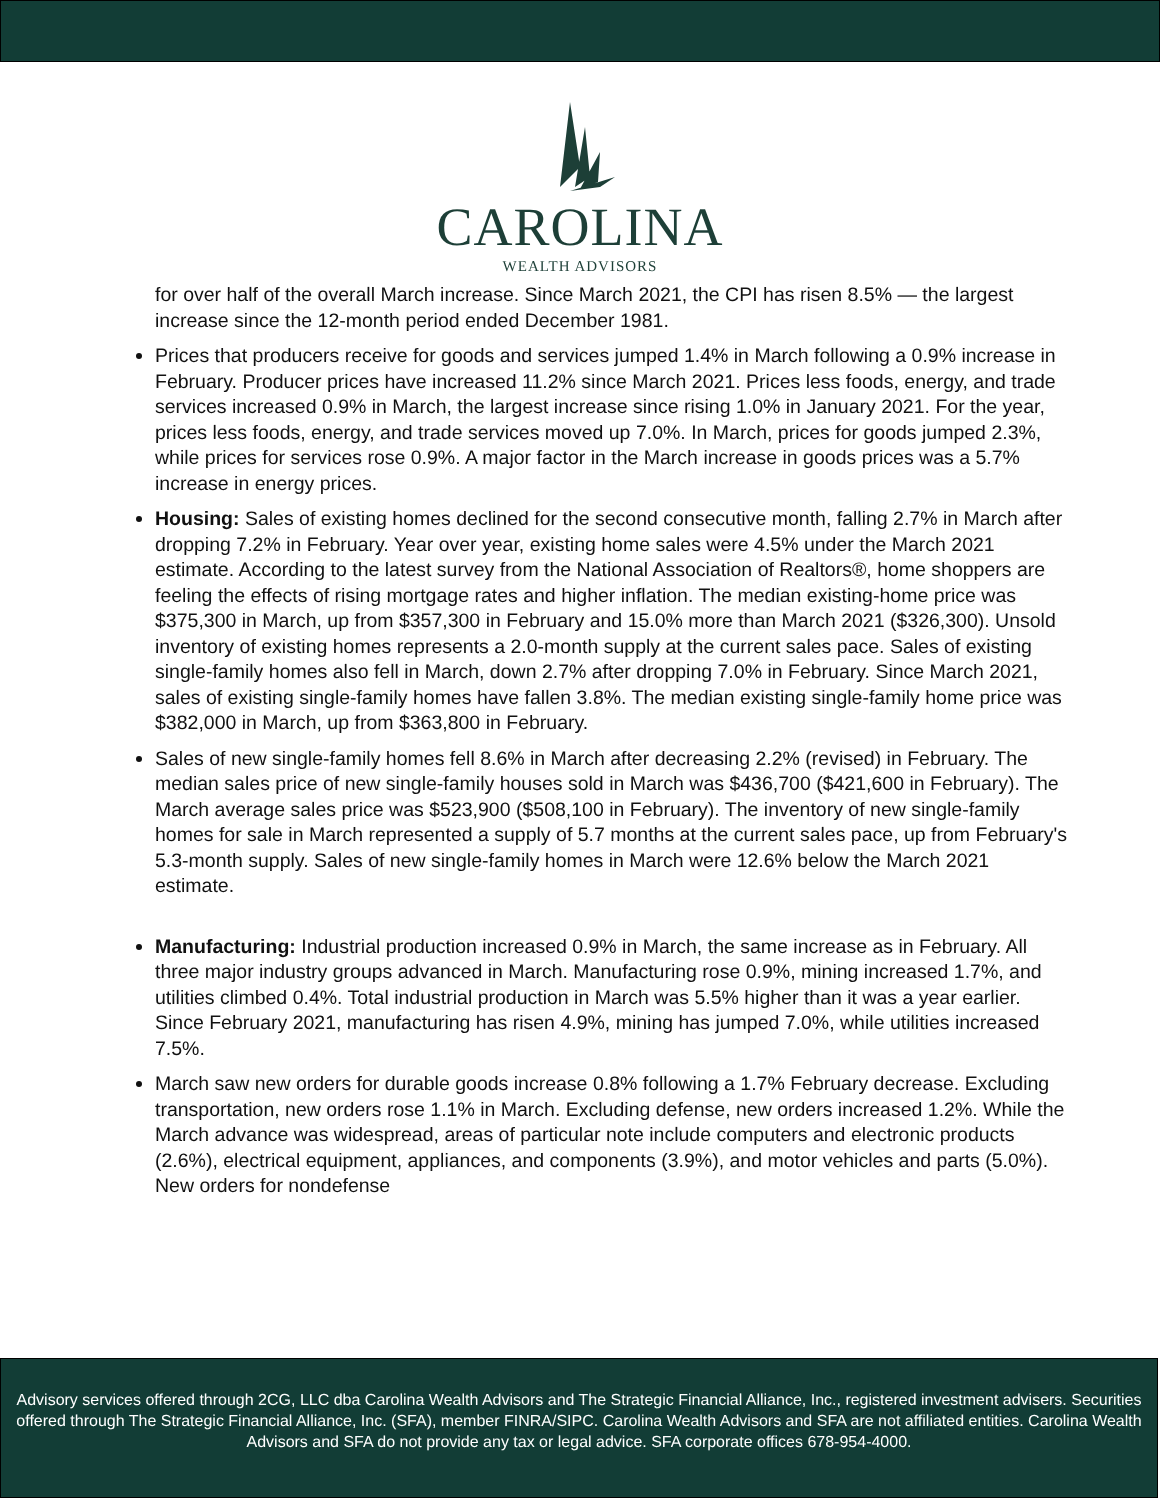CAROLINA
WEALTH ADVISORS
for over half of the overall March increase. Since March 2021, the CPI has risen 8.5% — the largest increase since the 12-month period ended December 1981.
Prices that producers receive for goods and services jumped 1.4% in March following a 0.9% increase in February. Producer prices have increased 11.2% since March 2021. Prices less foods, energy, and trade services increased 0.9% in March, the largest increase since rising 1.0% in January 2021. For the year, prices less foods, energy, and trade services moved up 7.0%. In March, prices for goods jumped 2.3%, while prices for services rose 0.9%. A major factor in the March increase in goods prices was a 5.7% increase in energy prices.
Housing: Sales of existing homes declined for the second consecutive month, falling 2.7% in March after dropping 7.2% in February. Year over year, existing home sales were 4.5% under the March 2021 estimate. According to the latest survey from the National Association of Realtors®, home shoppers are feeling the effects of rising mortgage rates and higher inflation. The median existing-home price was $375,300 in March, up from $357,300 in February and 15.0% more than March 2021 ($326,300). Unsold inventory of existing homes represents a 2.0-month supply at the current sales pace. Sales of existing single-family homes also fell in March, down 2.7% after dropping 7.0% in February. Since March 2021, sales of existing single-family homes have fallen 3.8%. The median existing single-family home price was $382,000 in March, up from $363,800 in February.
Sales of new single-family homes fell 8.6% in March after decreasing 2.2% (revised) in February. The median sales price of new single-family houses sold in March was $436,700 ($421,600 in February). The March average sales price was $523,900 ($508,100 in February). The inventory of new single-family homes for sale in March represented a supply of 5.7 months at the current sales pace, up from February's 5.3-month supply. Sales of new single-family homes in March were 12.6% below the March 2021 estimate.
Manufacturing: Industrial production increased 0.9% in March, the same increase as in February. All three major industry groups advanced in March. Manufacturing rose 0.9%, mining increased 1.7%, and utilities climbed 0.4%. Total industrial production in March was 5.5% higher than it was a year earlier. Since February 2021, manufacturing has risen 4.9%, mining has jumped 7.0%, while utilities increased 7.5%.
March saw new orders for durable goods increase 0.8% following a 1.7% February decrease. Excluding transportation, new orders rose 1.1% in March. Excluding defense, new orders increased 1.2%. While the March advance was widespread, areas of particular note include computers and electronic products (2.6%), electrical equipment, appliances, and components (3.9%), and motor vehicles and parts (5.0%). New orders for nondefense
Advisory services offered through 2CG, LLC dba Carolina Wealth Advisors and The Strategic Financial Alliance, Inc., registered investment advisers. Securities offered through The Strategic Financial Alliance, Inc. (SFA), member FINRA/SIPC. Carolina Wealth Advisors and SFA are not affiliated entities. Carolina Wealth Advisors and SFA do not provide any tax or legal advice. SFA corporate offices 678-954-4000.